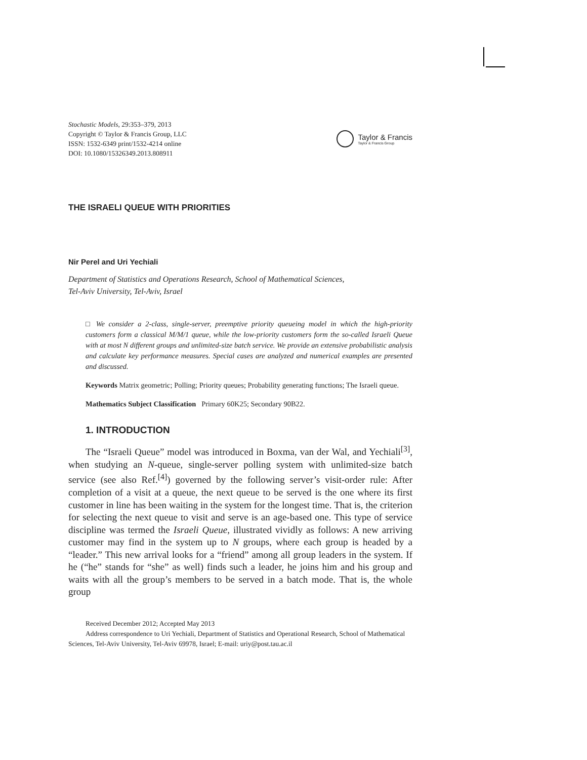Stochastic Models, 29:353–379, 2013
Copyright © Taylor & Francis Group, LLC
ISSN: 1532-6349 print/1532-4214 online
DOI: 10.1080/15326349.2013.808911
Taylor & Francis
Taylor & Francis Group
THE ISRAELI QUEUE WITH PRIORITIES
Nir Perel and Uri Yechiali
Department of Statistics and Operations Research, School of Mathematical Sciences,
Tel-Aviv University, Tel-Aviv, Israel
□ We consider a 2-class, single-server, preemptive priority queueing model in which the high-priority customers form a classical M/M/1 queue, while the low-priority customers form the so-called Israeli Queue with at most N different groups and unlimited-size batch service. We provide an extensive probabilistic analysis and calculate key performance measures. Special cases are analyzed and numerical examples are presented and discussed.
Keywords Matrix geometric; Polling; Priority queues; Probability generating functions; The Israeli queue.
Mathematics Subject Classification Primary 60K25; Secondary 90B22.
1. INTRODUCTION
The “Israeli Queue” model was introduced in Boxma, van der Wal, and Yechiali<sup>[3]</sup>, when studying an N-queue, single-server polling system with unlimited-size batch service (see also Ref.<sup>[4]</sup>) governed by the following server’s visit-order rule: After completion of a visit at a queue, the next queue to be served is the one where its first customer in line has been waiting in the system for the longest time. That is, the criterion for selecting the next queue to visit and serve is an age-based one. This type of service discipline was termed the Israeli Queue, illustrated vividly as follows: A new arriving customer may find in the system up to N groups, where each group is headed by a “leader.” This new arrival looks for a “friend” among all group leaders in the system. If he (“he” stands for “she” as well) finds such a leader, he joins him and his group and waits with all the group’s members to be served in a batch mode. That is, the whole group
Received December 2012; Accepted May 2013
Address correspondence to Uri Yechiali, Department of Statistics and Operational Research, School of Mathematical Sciences, Tel-Aviv University, Tel-Aviv 69978, Israel; E-mail: uriy@post.tau.ac.il